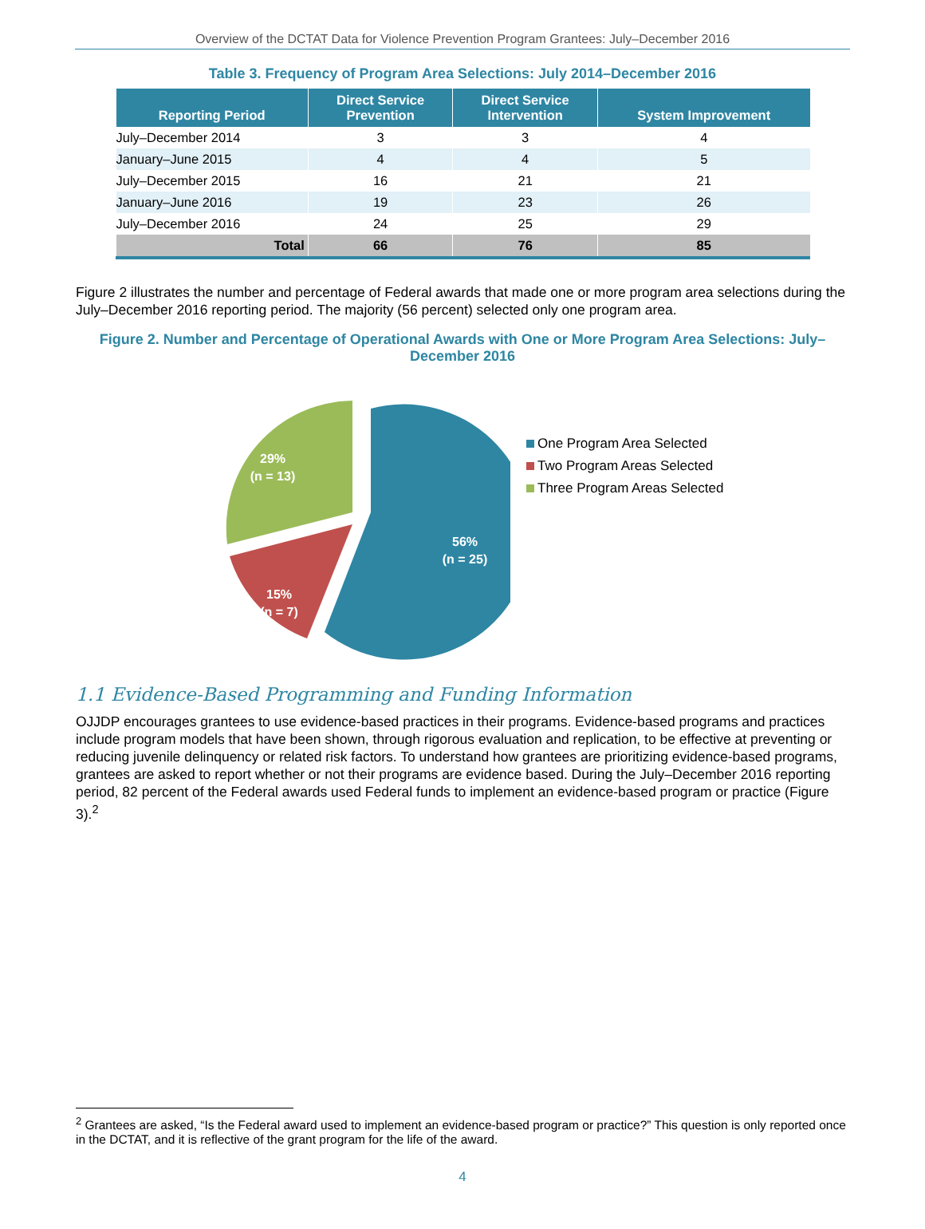Overview of the DCTAT Data for Violence Prevention Program Grantees: July–December 2016
Table 3. Frequency of Program Area Selections: July 2014–December 2016
| Reporting Period | Direct Service Prevention | Direct Service Intervention | System Improvement |
| --- | --- | --- | --- |
| July–December 2014 | 3 | 3 | 4 |
| January–June 2015 | 4 | 4 | 5 |
| July–December 2015 | 16 | 21 | 21 |
| January–June 2016 | 19 | 23 | 26 |
| July–December 2016 | 24 | 25 | 29 |
| Total | 66 | 76 | 85 |
Figure 2 illustrates the number and percentage of Federal awards that made one or more program area selections during the July–December 2016 reporting period. The majority (56 percent) selected only one program area.
Figure 2. Number and Percentage of Operational Awards with One or More Program Area Selections: July–December 2016
56%
(n = 25)
15%
(n = 7)
29%
(n = 13)
One Program Area Selected
Two Program Areas Selected
Three Program Areas Selected
1.1 Evidence-Based Programming and Funding Information
OJJDP encourages grantees to use evidence-based practices in their programs. Evidence-based programs and practices include program models that have been shown, through rigorous evaluation and replication, to be effective at preventing or reducing juvenile delinquency or related risk factors. To understand how grantees are prioritizing evidence-based programs, grantees are asked to report whether or not their programs are evidence based. During the July–December 2016 reporting period, 82 percent of the Federal awards used Federal funds to implement an evidence-based program or practice (Figure 3).<sup>2</sup>
<sup>2</sup> Grantees are asked, “Is the Federal award used to implement an evidence-based program or practice?” This question is only reported once in the DCTAT, and it is reflective of the grant program for the life of the award.
4